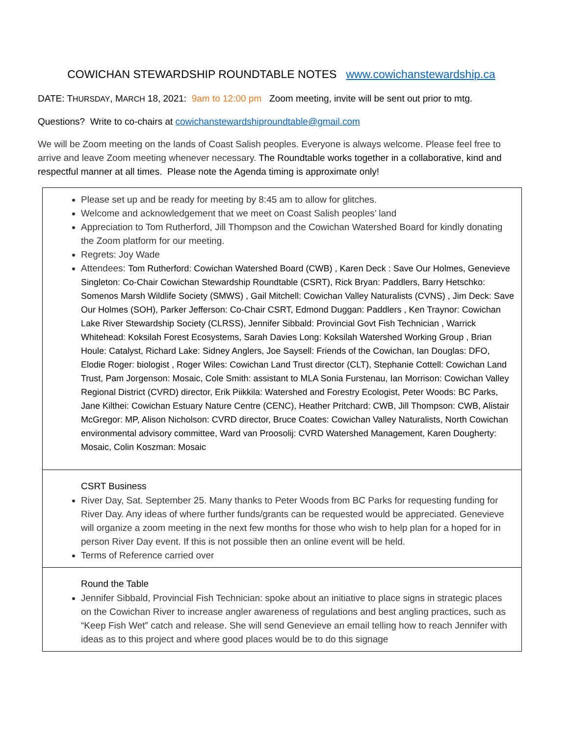COWICHAN STEWARDSHIP ROUNDTABLE NOTES www.cowichanstewardship.ca
DATE: THURSDAY, MARCH 18, 2021: 9am to 12:00 pm Zoom meeting, invite will be sent out prior to mtg.
Questions? Write to co-chairs at cowichanstewardshiproundtable@gmail.com
We will be Zoom meeting on the lands of Coast Salish peoples. Everyone is always welcome. Please feel free to arrive and leave Zoom meeting whenever necessary. The Roundtable works together in a collaborative, kind and respectful manner at all times. Please note the Agenda timing is approximate only!
| Please set up and be ready for meeting by 8:45 am to allow for glitches. Welcome and acknowledgement that we meet on Coast Salish peoples’ land Appreciation to Tom Rutherford, Jill Thompson and the Cowichan Watershed Board for kindly donating the Zoom platform for our meeting. Regrets: Joy Wade Attendees: Tom Rutherford: Cowichan Watershed Board (CWB) , Karen Deck : Save Our Holmes, Genevieve Singleton: Co-Chair Cowichan Stewardship Roundtable (CSRT), Rick Bryan: Paddlers, Barry Hetschko: Somenos Marsh Wildlife Society (SMWS) , Gail Mitchell: Cowichan Valley Naturalists (CVNS) , Jim Deck: Save Our Holmes (SOH), Parker Jefferson: Co-Chair CSRT, Edmond Duggan: Paddlers , Ken Traynor: Cowichan Lake River Stewardship Society (CLRSS), Jennifer Sibbald: Provincial Govt Fish Technician , Warrick Whitehead: Koksilah Forest Ecosystems, Sarah Davies Long: Koksilah Watershed Working Group , Brian Houle: Catalyst, Richard Lake: Sidney Anglers, Joe Saysell: Friends of the Cowichan, Ian Douglas: DFO, Elodie Roger: biologist , Roger Wiles: Cowichan Land Trust director (CLT), Stephanie Cottell: Cowichan Land Trust, Pam Jorgenson: Mosaic, Cole Smith: assistant to MLA Sonia Furstenau, Ian Morrison: Cowichan Valley Regional District (CVRD) director, Erik Piikkila: Watershed and Forestry Ecologist, Peter Woods: BC Parks, Jane Kilthei: Cowichan Estuary Nature Centre (CENC), Heather Pritchard: CWB, Jill Thompson: CWB, Alistair McGregor: MP, Alison Nicholson: CVRD director, Bruce Coates: Cowichan Valley Naturalists, North Cowichan environmental advisory committee, Ward van Proosolij: CVRD Watershed Management, Karen Dougherty: Mosaic, Colin Koszman: Mosaic |
| CSRT Business River Day, Sat. September 25. Many thanks to Peter Woods from BC Parks for requesting funding for River Day. Any ideas of where further funds/grants can be requested would be appreciated. Genevieve will organize a zoom meeting in the next few months for those who wish to help plan for a hoped for in person River Day event. If this is not possible then an online event will be held. Terms of Reference carried over |
| Round the Table Jennifer Sibbald, Provincial Fish Technician: spoke about an initiative to place signs in strategic places on the Cowichan River to increase angler awareness of regulations and best angling practices, such as “Keep Fish Wet” catch and release. She will send Genevieve an email telling how to reach Jennifer with ideas as to this project and where good places would be to do this signage |